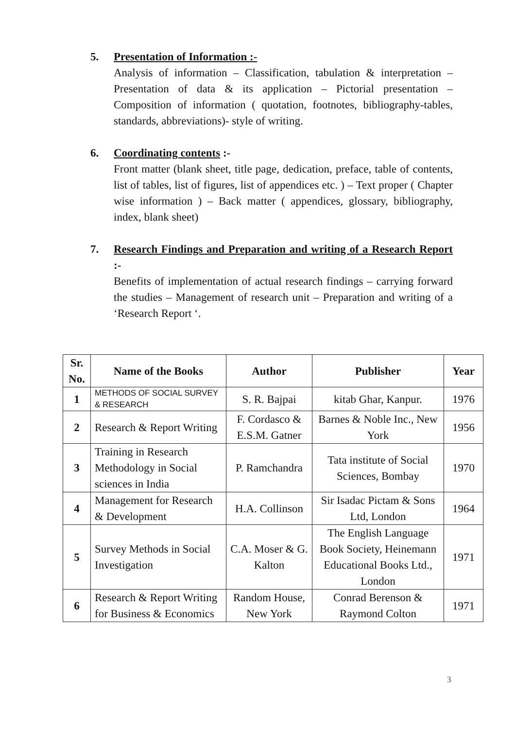5. Presentation of Information :-
Analysis of information – Classification, tabulation & interpretation – Presentation of data & its application – Pictorial presentation – Composition of information ( quotation, footnotes, bibliography-tables, standards, abbreviations)- style of writing.
6. Coordinating contents :-
Front matter (blank sheet, title page, dedication, preface, table of contents, list of tables, list of figures, list of appendices etc. ) – Text proper ( Chapter wise information ) – Back matter ( appendices, glossary, bibliography, index, blank sheet)
7. Research Findings and Preparation and writing of a Research Report :-
Benefits of implementation of actual research findings – carrying forward the studies – Management of research unit – Preparation and writing of a ‘Research Report ‘.
| Sr. No. | Name of the Books | Author | Publisher | Year |
| --- | --- | --- | --- | --- |
| 1 | METHODS OF SOCIAL SURVEY & RESEARCH | S. R. Bajpai | kitab Ghar, Kanpur. | 1976 |
| 2 | Research & Report Writing | F. Cordasco & E.S.M. Gatner | Barnes & Noble Inc., New York | 1956 |
| 3 | Training in Research Methodology in Social sciences in India | P. Ramchandra | Tata institute of Social Sciences, Bombay | 1970 |
| 4 | Management for Research & Development | H.A. Collinson | Sir Isadac Pictam & Sons Ltd, London | 1964 |
| 5 | Survey Methods in Social Investigation | C.A. Moser & G. Kalton | The English Language Book Society, Heinemann Educational Books Ltd., London | 1971 |
| 6 | Research & Report Writing for Business & Economics | Random House, New York | Conrad Berenson & Raymond Colton | 1971 |
3